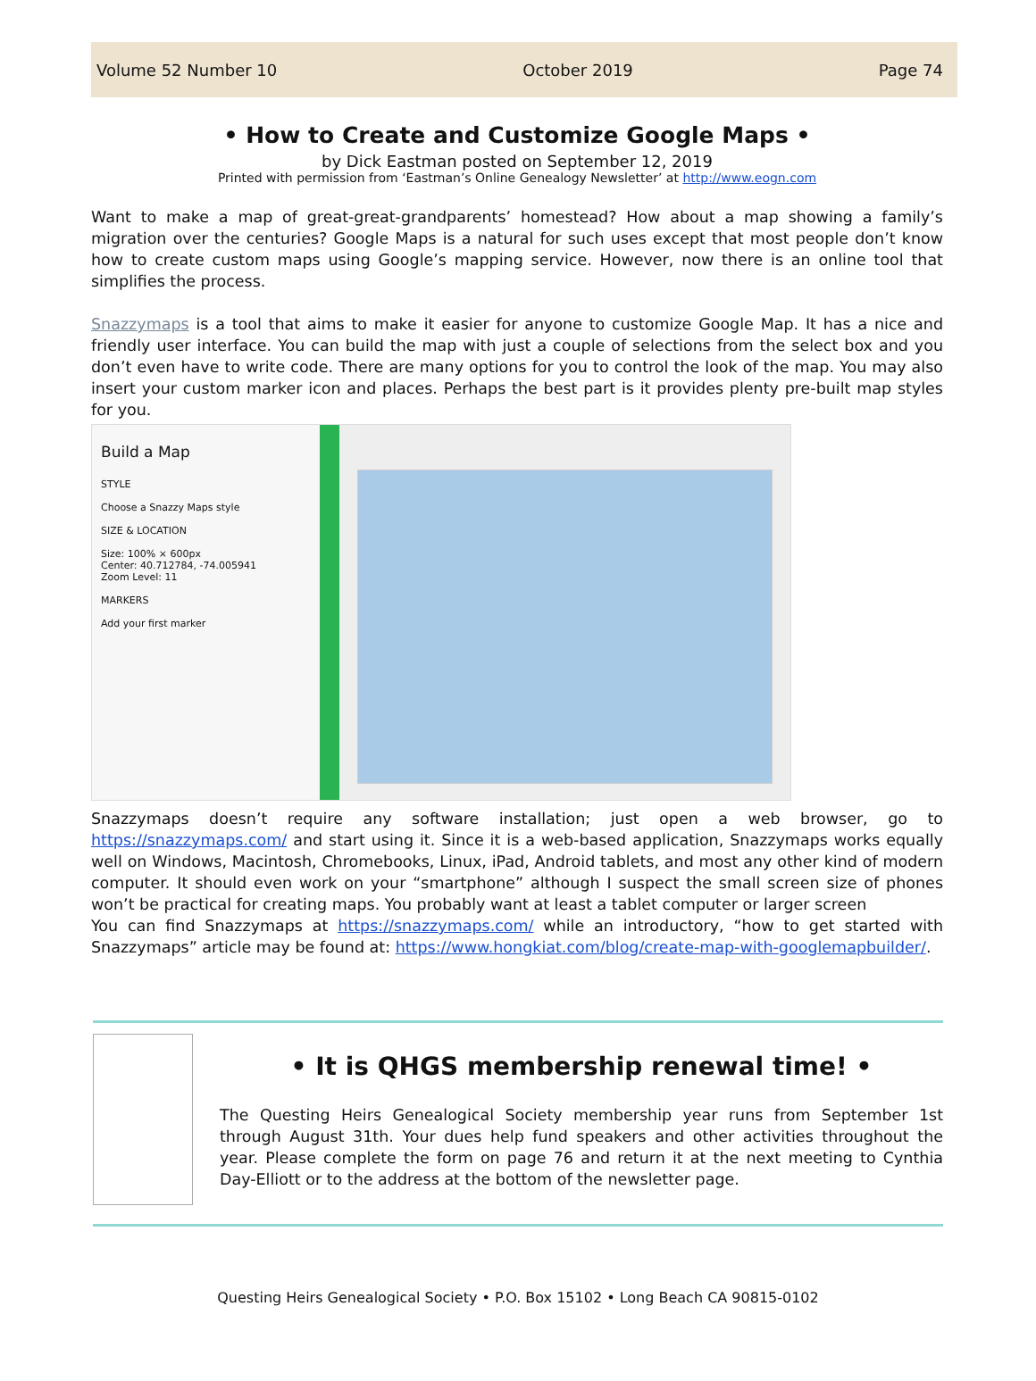Volume 52 Number 10 October 2019 Page 74
• How to Create and Customize Google Maps •
by Dick Eastman posted on September 12, 2019
Printed with permission from ‘Eastman’s Online Genealogy Newsletter’ at http://www.eogn.com
Want to make a map of great-great-grandparents’ homestead? How about a map showing a family’s migration over the centuries? Google Maps is a natural for such uses except that most people don’t know how to create custom maps using Google’s mapping service. However, now there is an online tool that simplifies the process.
Snazzymaps is a tool that aims to make it easier for anyone to customize Google Map. It has a nice and friendly user interface. You can build the map with just a couple of selections from the select box and you don’t even have to write code. There are many options for you to control the look of the map. You may also insert your custom marker icon and places. Perhaps the best part is it provides plenty pre-built map styles for you.
Build a Map
STYLE
Choose a Snazzy Maps style
SIZE & LOCATION
Size: 100% × 600px
Center: 40.712784, -74.005941
Zoom Level: 11
MARKERS
Add your first marker
Snazzymaps doesn’t require any software installation; just open a web browser, go to https://snazzymaps.com/ and start using it. Since it is a web-based application, Snazzymaps works equally well on Windows, Macintosh, Chromebooks, Linux, iPad, Android tablets, and most any other kind of modern computer. It should even work on your “smartphone” although I suspect the small screen size of phones won’t be practical for creating maps. You probably want at least a tablet computer or larger screen
You can find Snazzymaps at https://snazzymaps.com/ while an introductory, “how to get started with Snazzymaps” article may be found at: https://www.hongkiat.com/blog/create-map-with-googlemapbuilder/.
• It is QHGS membership renewal time! •
The Questing Heirs Genealogical Society membership year runs from September 1st through August 31th. Your dues help fund speakers and other activities throughout the year. Please complete the form on page 76 and return it at the next meeting to Cynthia Day-Elliott or to the address at the bottom of the newsletter page.
Questing Heirs Genealogical Society • P.O. Box 15102 • Long Beach CA 90815-0102